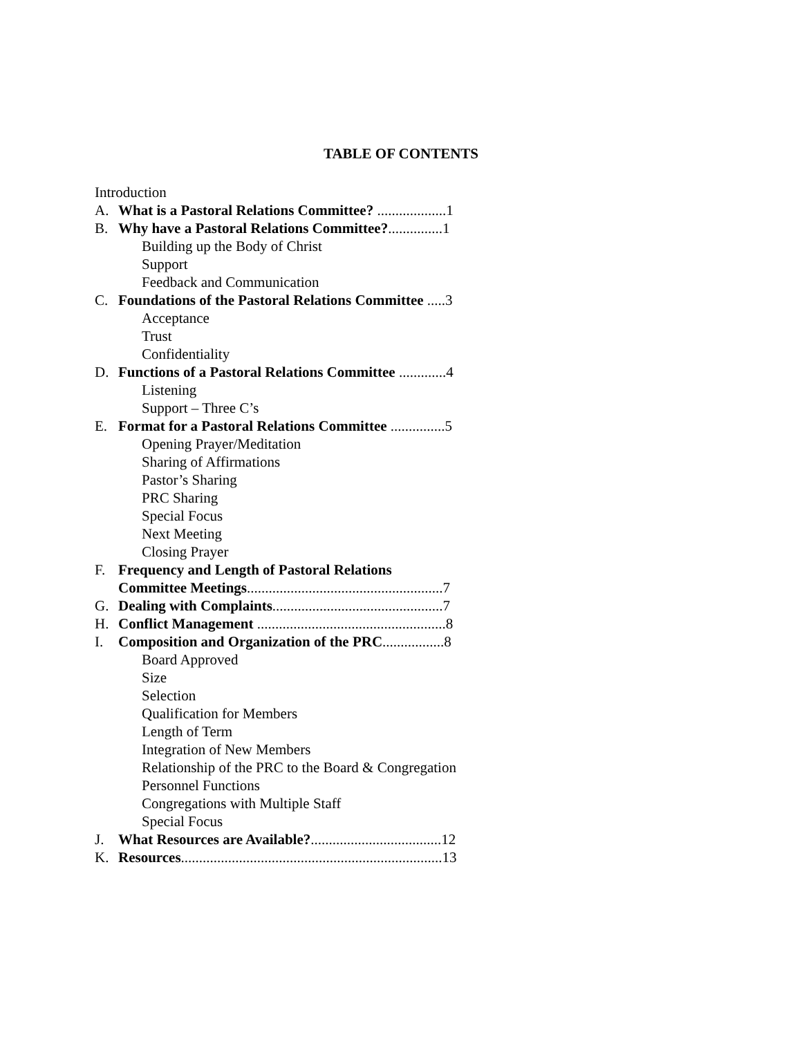TABLE OF CONTENTS
Introduction
A. What is a Pastoral Relations Committee? ...................1
B. Why have a Pastoral Relations Committee?...............1
Building up the Body of Christ
Support
Feedback and Communication
C. Foundations of the Pastoral Relations Committee .....3
Acceptance
Trust
Confidentiality
D. Functions of a Pastoral Relations Committee .............4
Listening
Support – Three C’s
E. Format for a Pastoral Relations Committee ...............5
Opening Prayer/Meditation
Sharing of Affirmations
Pastor’s Sharing
PRC Sharing
Special Focus
Next Meeting
Closing Prayer
F. Frequency and Length of Pastoral Relations
Committee Meetings......................................................7
G. Dealing with Complaints...............................................7
H. Conflict Management ....................................................8
I. Composition and Organization of the PRC.................8
Board Approved
Size
Selection
Qualification for Members
Length of Term
Integration of New Members
Relationship of the PRC to the Board & Congregation
Personnel Functions
Congregations with Multiple Staff
Special Focus
J. What Resources are Available?....................................12
K. Resources........................................................................13